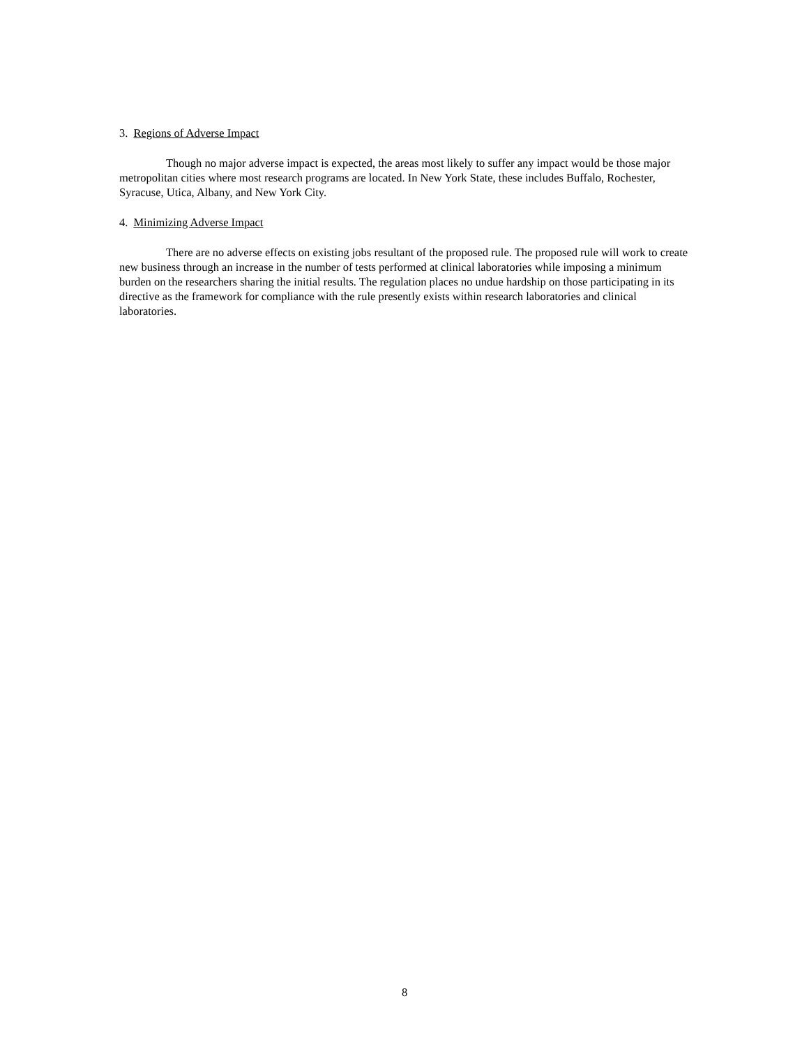3. Regions of Adverse Impact
Though no major adverse impact is expected, the areas most likely to suffer any impact would be those major metropolitan cities where most research programs are located. In New York State, these includes Buffalo, Rochester, Syracuse, Utica, Albany, and New York City.
4. Minimizing Adverse Impact
There are no adverse effects on existing jobs resultant of the proposed rule. The proposed rule will work to create new business through an increase in the number of tests performed at clinical laboratories while imposing a minimum burden on the researchers sharing the initial results. The regulation places no undue hardship on those participating in its directive as the framework for compliance with the rule presently exists within research laboratories and clinical laboratories.
8